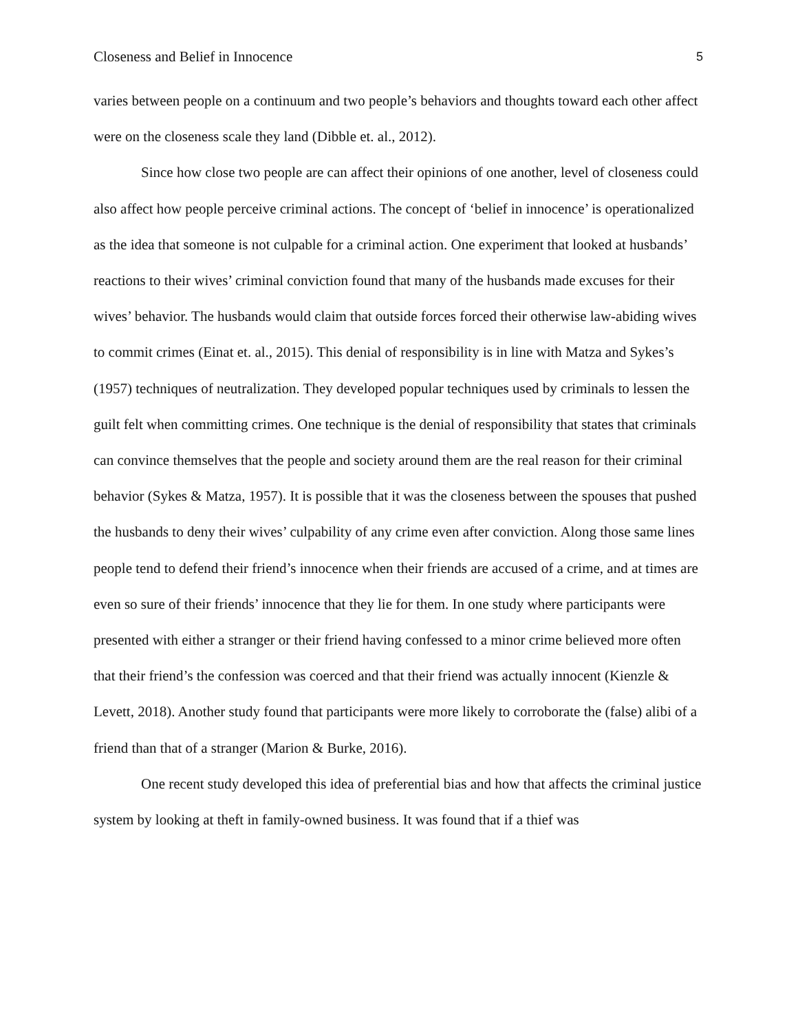Closeness and Belief in Innocence 5
varies between people on a continuum and two people’s behaviors and thoughts toward each other affect were on the closeness scale they land (Dibble et. al., 2012).
Since how close two people are can affect their opinions of one another, level of closeness could also affect how people perceive criminal actions. The concept of ‘belief in innocence’ is operationalized as the idea that someone is not culpable for a criminal action. One experiment that looked at husbands’ reactions to their wives’ criminal conviction found that many of the husbands made excuses for their wives’ behavior. The husbands would claim that outside forces forced their otherwise law-abiding wives to commit crimes (Einat et. al., 2015). This denial of responsibility is in line with Matza and Sykes’s (1957) techniques of neutralization. They developed popular techniques used by criminals to lessen the guilt felt when committing crimes. One technique is the denial of responsibility that states that criminals can convince themselves that the people and society around them are the real reason for their criminal behavior (Sykes & Matza, 1957). It is possible that it was the closeness between the spouses that pushed the husbands to deny their wives’ culpability of any crime even after conviction. Along those same lines people tend to defend their friend’s innocence when their friends are accused of a crime, and at times are even so sure of their friends’ innocence that they lie for them. In one study where participants were presented with either a stranger or their friend having confessed to a minor crime believed more often that their friend’s the confession was coerced and that their friend was actually innocent (Kienzle & Levett, 2018). Another study found that participants were more likely to corroborate the (false) alibi of a friend than that of a stranger (Marion & Burke, 2016).
One recent study developed this idea of preferential bias and how that affects the criminal justice system by looking at theft in family-owned business. It was found that if a thief was